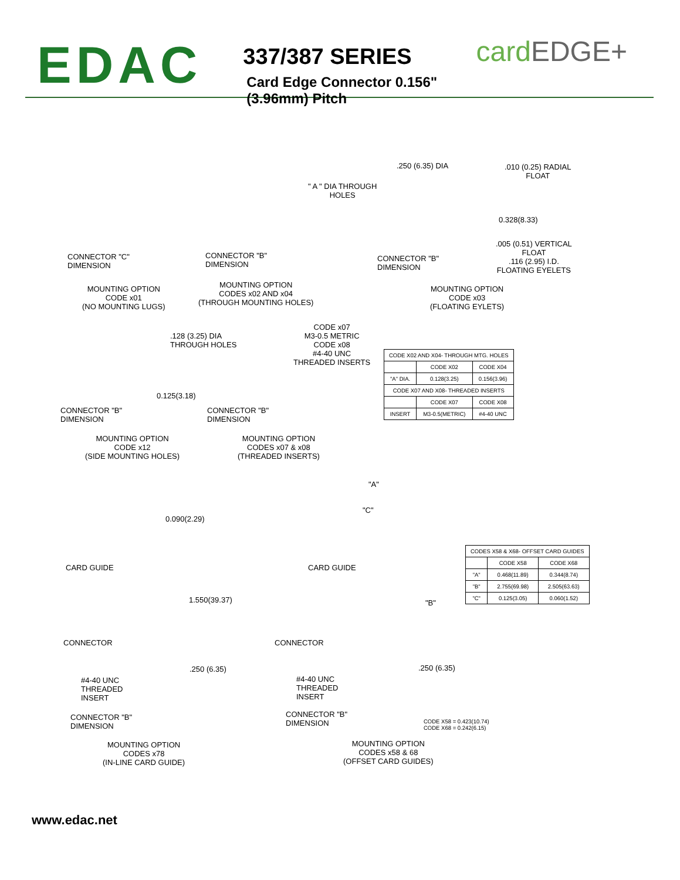EDAC
337/387 SERIES
Card Edge Connector 0.156" (3.96mm) Pitch
cardEDGE+
CONNECTOR "C"
DIMENSION
MOUNTING OPTION
CODE x01
(NO MOUNTING LUGS)
" A " DIA THROUGH
HOLES
CONNECTOR "B"
DIMENSION
MOUNTING OPTION
CODES x02 AND x04
(THROUGH MOUNTING HOLES)
.250 (6.35) DIA
.010 (0.25) RADIAL
FLOAT
0.328(8.33)
.005 (0.51) VERTICAL
FLOAT
.116 (2.95) I.D.
FLOATING EYELETS
CONNECTOR "B"
DIMENSION
MOUNTING OPTION
CODE x03
(FLOATING EYLETS)
.128 (3.25) DIA
THROUGH HOLES
0.125(3.18)
CONNECTOR "B"
DIMENSION
MOUNTING OPTION
CODE x12
(SIDE MOUNTING HOLES)
CODE x07
M3-0.5 METRIC
CODE x08
#4-40 UNC
THREADED INSERTS
CONNECTOR "B"
DIMENSION
MOUNTING OPTION
CODES x07 & x08
(THREADED INSERTS)
| CODE X02 AND X04- THROUGH MTG. HOLES | | |
| | CODE X02 | CODE X04 |
| "A" DIA. | 0.128(3.25) | 0.156(3.96) |
| CODE X07 AND X08- THREADED INSERTS | | |
| | CODE X07 | CODE X08 |
| INSERT | M3-0.5(METRIC) | #4-40 UNC |
0.090(2.29)
CARD GUIDE
1.550(39.37)
CONNECTOR
.250 (6.35)
#4-40 UNC
THREADED
INSERT
CONNECTOR "B"
DIMENSION
MOUNTING OPTION
CODES x78
(IN-LINE CARD GUIDE)
"A"
"C"
CARD GUIDE
"B"
CONNECTOR
.250 (6.35)
#4-40 UNC
THREADED
INSERT
CONNECTOR "B"
DIMENSION
CODE X58 = 0.423(10.74)
CODE X68 = 0.242(6.15)
MOUNTING OPTION
CODES x58 & 68
(OFFSET CARD GUIDES)
| CODES X58 & X68- OFFSET CARD GUIDES | | |
| | CODE X58 | CODE X68 |
| "A" | 0.468(11.89) | 0.344(8.74) |
| "B" | 2.755(69.98) | 2.505(63.63) |
| "C" | 0.125(3.05) | 0.060(1.52) |
www.edac.net